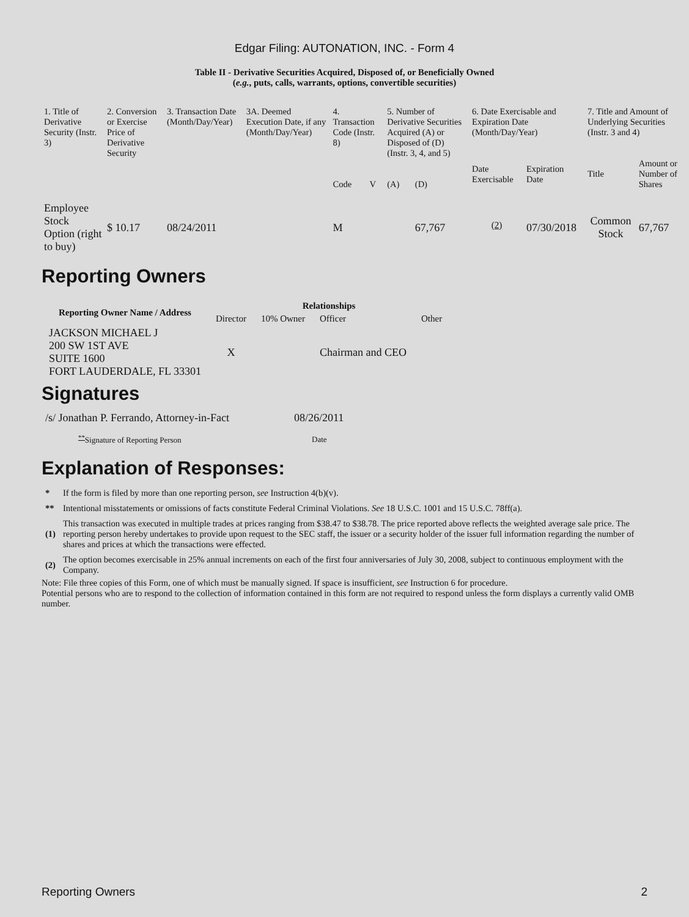Edgar Filing: AUTONATION, INC. - Form 4
Table II - Derivative Securities Acquired, Disposed of, or Beneficially Owned
(e.g., puts, calls, warrants, options, convertible securities)
| 1. Title of Derivative Security (Instr. 3) | 2. Conversion or Exercise Price of Derivative Security | 3. Transaction Date (Month/Day/Year) | 3A. Deemed Execution Date, if any (Month/Day/Year) | 4. Transaction Code (Instr. 8) | | 5. Number of Derivative Securities Acquired (A) or Disposed of (D) (Instr. 3, 4, and 5) | | 6. Date Exercisable and Expiration Date (Month/Day/Year) | | 7. Title and Amount of Underlying Securities (Instr. 3 and 4) | |
| --- | --- | --- | --- | --- | --- | --- | --- | --- | --- | --- | --- |
| | | | | Code | V | (A) | (D) | Date Exercisable | Expiration Date | Title | Amount or Number of Shares |
| Employee Stock Option (right to buy) | $ 10.17 | 08/24/2011 | | M | | | 67,767 | <sup>(2)</sup> | 07/30/2018 | Common Stock | 67,767 |
Reporting Owners
| Reporting Owner Name / Address | Relationships | | | |
| --- | --- | --- | --- | --- |
| | Director | 10% Owner | Officer | Other |
| JACKSON MICHAEL J 200 SW 1ST AVE SUITE 1600 FORT LAUDERDALE, FL 33301 | X | | Chairman and CEO | |
Signatures
| /s/ Jonathan P. Ferrando, Attorney-in-Fact | 08/26/2011 |
| <sup>**</sup> Signature of Reporting Person | Date |
Explanation of Responses:
| * | If the form is filed by more than one reporting person, see Instruction 4(b)(v). |
| ** | Intentional misstatements or omissions of facts constitute Federal Criminal Violations. See 18 U.S.C. 1001 and 15 U.S.C. 78ff(a). |
| (1) | This transaction was executed in multiple trades at prices ranging from $38.47 to $38.78. The price reported above reflects the weighted average sale price. The reporting person hereby undertakes to provide upon request to the SEC staff, the issuer or a security holder of the issuer full information regarding the number of shares and prices at which the transactions were effected. |
| (2) | The option becomes exercisable in 25% annual increments on each of the first four anniversaries of July 30, 2008, subject to continuous employment with the Company. |
Note: File three copies of this Form, one of which must be manually signed. If space is insufficient, see Instruction 6 for procedure.
Potential persons who are to respond to the collection of information contained in this form are not required to respond unless the form displays a currently valid OMB number.
Reporting Owners 2